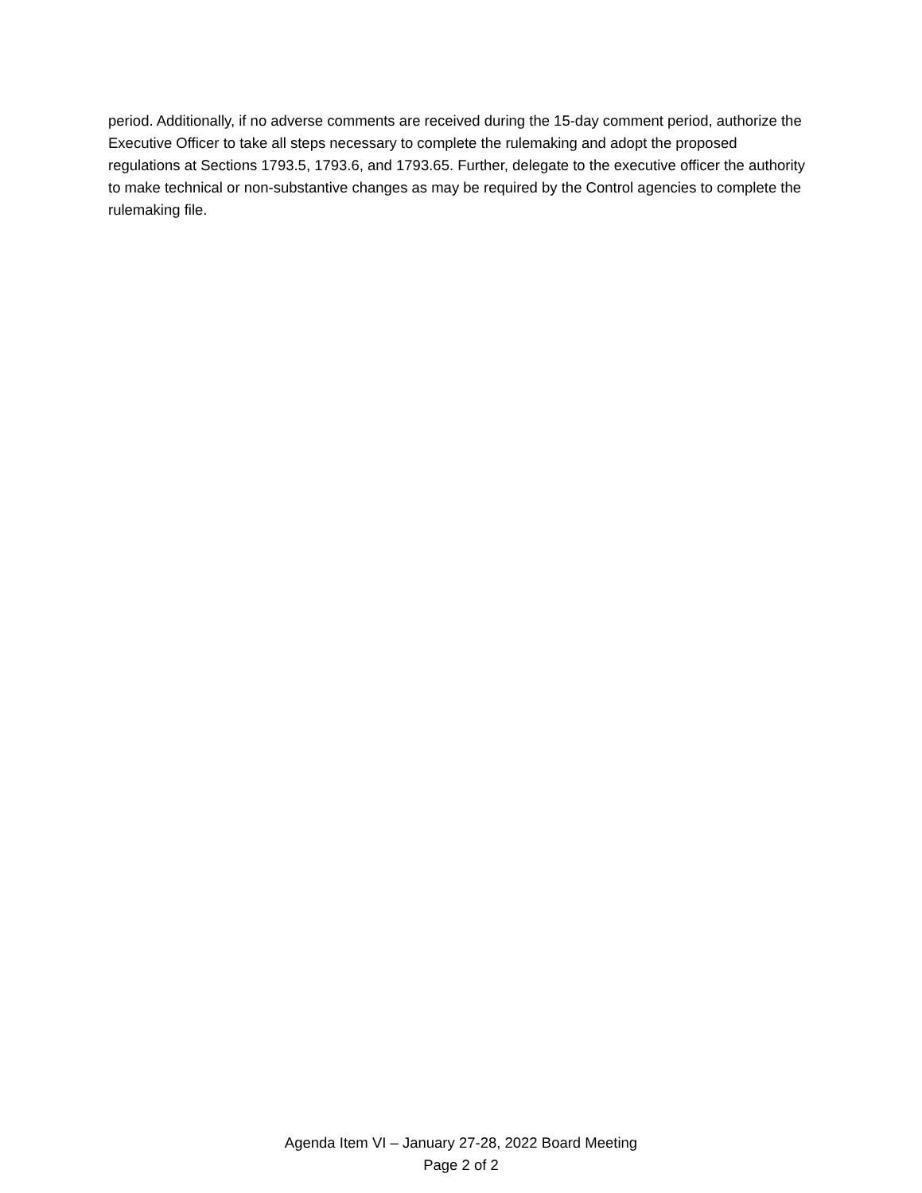period. Additionally, if no adverse comments are received during the 15-day comment period, authorize the Executive Officer to take all steps necessary to complete the rulemaking and adopt the proposed regulations at Sections 1793.5, 1793.6, and 1793.65. Further, delegate to the executive officer the authority to make technical or non-substantive changes as may be required by the Control agencies to complete the rulemaking file.
Agenda Item VI – January 27-28, 2022 Board Meeting
Page 2 of 2